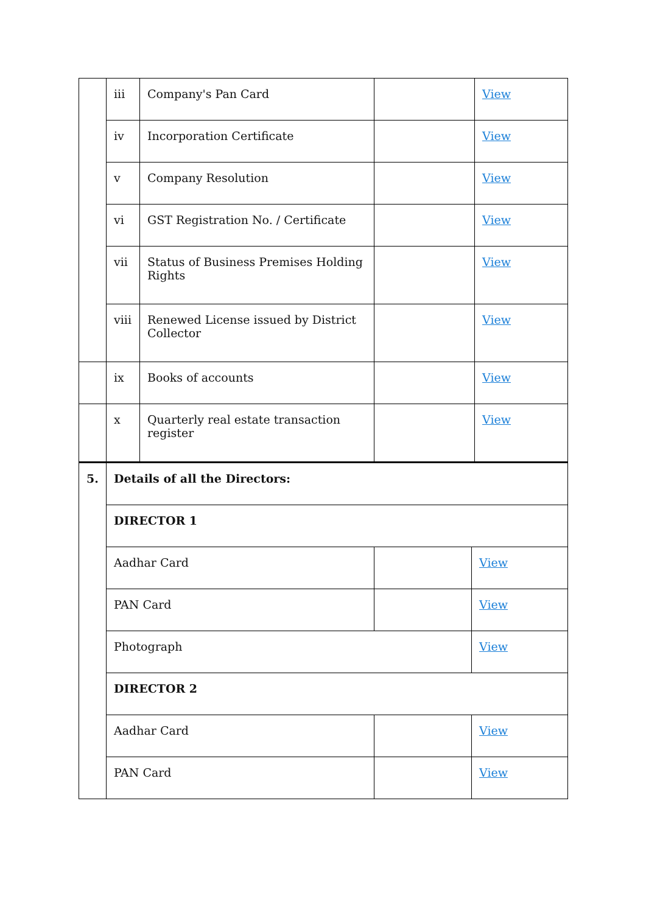| | iii | Company's Pan Card | | View |
| | iv | Incorporation Certificate | | View |
| | v | Company Resolution | | View |
| | vi | GST Registration No. / Certificate | | View |
| | vii | Status of Business Premises Holding Rights | | View |
| | viii | Renewed License issued by District Collector | | View |
| | ix | Books of accounts | | View |
| | x | Quarterly real estate transaction register | | View |
| 5. | Details of all the Directors: | | |
| | DIRECTOR 1 | | |
| | Aadhar Card | | View |
| | PAN Card | | View |
| | Photograph | | View |
| | DIRECTOR 2 | | |
| | Aadhar Card | | View |
| | PAN Card | | View |